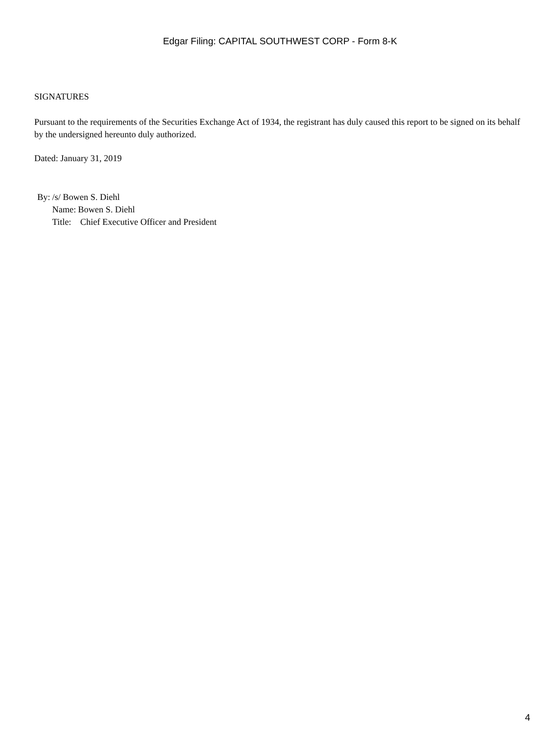Edgar Filing: CAPITAL SOUTHWEST CORP - Form 8-K
SIGNATURES
Pursuant to the requirements of the Securities Exchange Act of 1934, the registrant has duly caused this report to be signed on its behalf by the undersigned hereunto duly authorized.
Dated: January 31, 2019
| By: | /s/ Bowen S. Diehl | |
| | Name: | Bowen S. Diehl |
| | Title: | Chief Executive Officer and President |
4